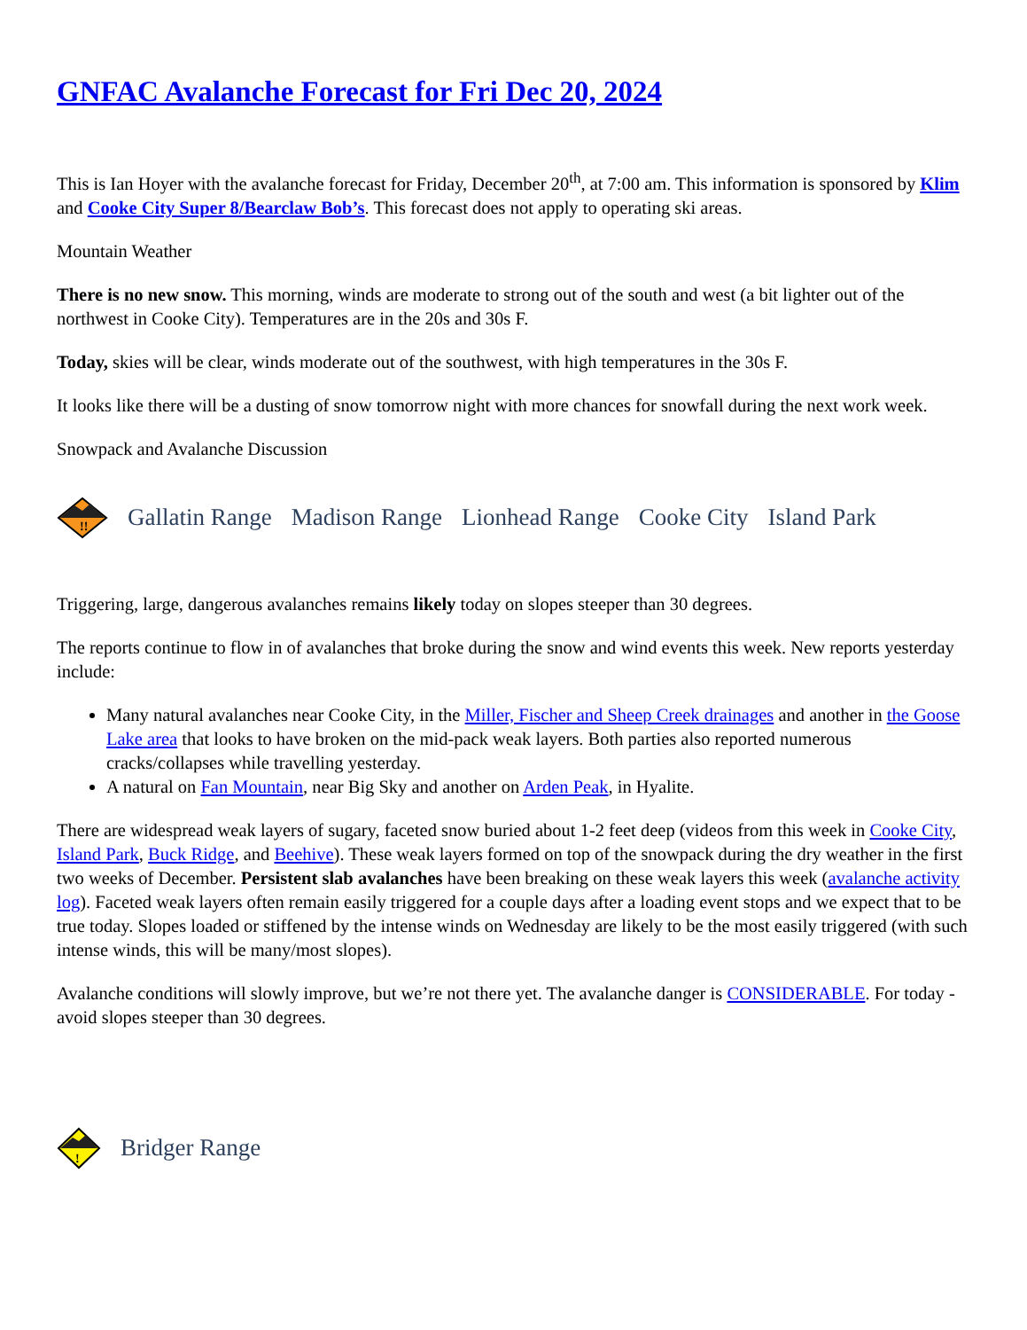GNFAC Avalanche Forecast for Fri Dec 20, 2024
This is Ian Hoyer with the avalanche forecast for Friday, December 20<sup>th</sup>, at 7:00 am. This information is sponsored by Klim and Cooke City Super 8/Bearclaw Bob’s. This forecast does not apply to operating ski areas.
Mountain Weather
There is no new snow. This morning, winds are moderate to strong out of the south and west (a bit lighter out of the northwest in Cooke City). Temperatures are in the 20s and 30s F.
Today, skies will be clear, winds moderate out of the southwest, with high temperatures in the 30s F.
It looks like there will be a dusting of snow tomorrow night with more chances for snowfall during the next work week.
Snowpack and Avalanche Discussion
!!
Gallatin Range Madison Range Lionhead Range Cooke City Island Park
Triggering, large, dangerous avalanches remains likely today on slopes steeper than 30 degrees.
The reports continue to flow in of avalanches that broke during the snow and wind events this week. New reports yesterday include:
Many natural avalanches near Cooke City, in the Miller, Fischer and Sheep Creek drainages and another in the Goose Lake area that looks to have broken on the mid-pack weak layers. Both parties also reported numerous cracks/collapses while travelling yesterday.
A natural on Fan Mountain, near Big Sky and another on Arden Peak, in Hyalite.
There are widespread weak layers of sugary, faceted snow buried about 1-2 feet deep (videos from this week in Cooke City, Island Park, Buck Ridge, and Beehive). These weak layers formed on top of the snowpack during the dry weather in the first two weeks of December. Persistent slab avalanches have been breaking on these weak layers this week (avalanche activity log). Faceted weak layers often remain easily triggered for a couple days after a loading event stops and we expect that to be true today. Slopes loaded or stiffened by the intense winds on Wednesday are likely to be the most easily triggered (with such intense winds, this will be many/most slopes).
Avalanche conditions will slowly improve, but we’re not there yet. The avalanche danger is CONSIDERABLE. For today - avoid slopes steeper than 30 degrees.
!
Bridger Range